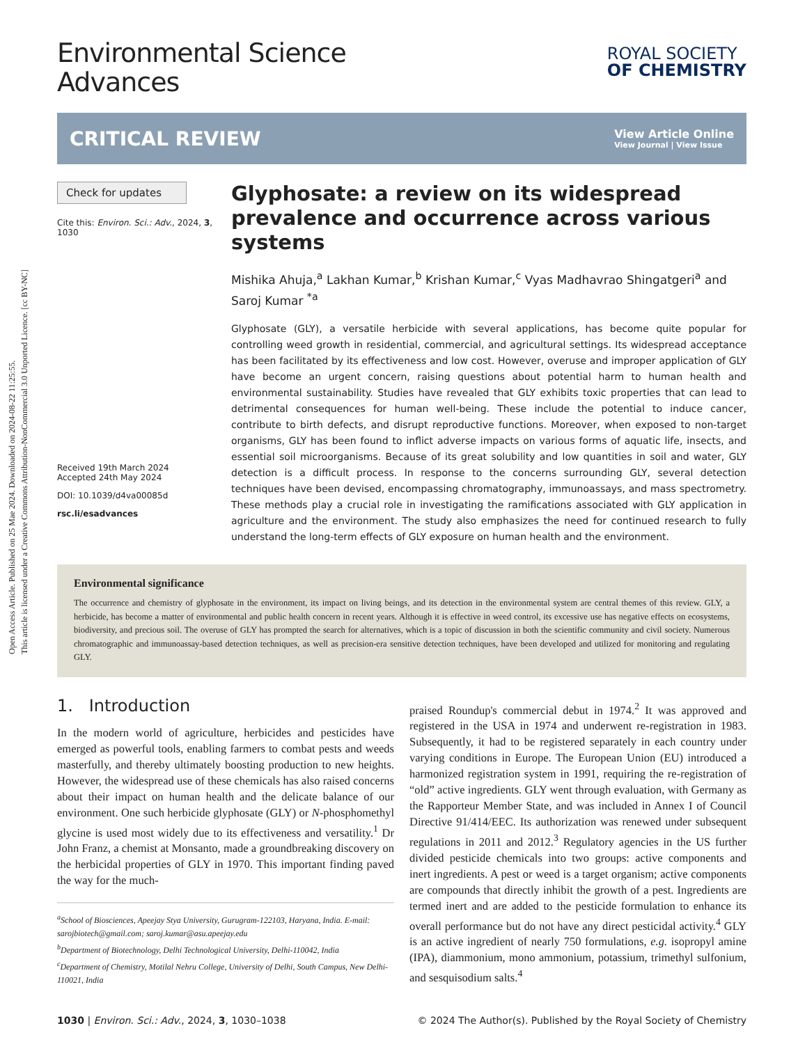Open Access Article. Published on 25 Mae 2024. Downloaded on 2024-08-22 11:25:55.
This article is licensed under a Creative Commons Attribution-NonCommercial 3.0 Unported Licence. [cc BY-NC]
Environmental Science
Advances
ROYAL SOCIETY
OF CHEMISTRY
CRITICAL REVIEW
View Article Online
View Journal | View Issue
Check for updates
Cite this: Environ. Sci.: Adv., 2024, 3, 1030
Received 19th March 2024
Accepted 24th May 2024
DOI: 10.1039/d4va00085d
rsc.li/esadvances
Glyphosate: a review on its widespread prevalence and occurrence across various systems
Mishika Ahuja,<sup>a</sup> Lakhan Kumar,<sup>b</sup> Krishan Kumar,<sup>c</sup> Vyas Madhavrao Shingatgeri<sup>a</sup> and Saroj Kumar <sup>*a</sup>
Glyphosate (GLY), a versatile herbicide with several applications, has become quite popular for controlling weed growth in residential, commercial, and agricultural settings. Its widespread acceptance has been facilitated by its effectiveness and low cost. However, overuse and improper application of GLY have become an urgent concern, raising questions about potential harm to human health and environmental sustainability. Studies have revealed that GLY exhibits toxic properties that can lead to detrimental consequences for human well-being. These include the potential to induce cancer, contribute to birth defects, and disrupt reproductive functions. Moreover, when exposed to non-target organisms, GLY has been found to inflict adverse impacts on various forms of aquatic life, insects, and essential soil microorganisms. Because of its great solubility and low quantities in soil and water, GLY detection is a difficult process. In response to the concerns surrounding GLY, several detection techniques have been devised, encompassing chromatography, immunoassays, and mass spectrometry. These methods play a crucial role in investigating the ramifications associated with GLY application in agriculture and the environment. The study also emphasizes the need for continued research to fully understand the long-term effects of GLY exposure on human health and the environment.
Environmental significance
The occurrence and chemistry of glyphosate in the environment, its impact on living beings, and its detection in the environmental system are central themes of this review. GLY, a herbicide, has become a matter of environmental and public health concern in recent years. Although it is effective in weed control, its excessive use has negative effects on ecosystems, biodiversity, and precious soil. The overuse of GLY has prompted the search for alternatives, which is a topic of discussion in both the scientific community and civil society. Numerous chromatographic and immunoassay-based detection techniques, as well as precision-era sensitive detection techniques, have been developed and utilized for monitoring and regulating GLY.
1. Introduction
In the modern world of agriculture, herbicides and pesticides have emerged as powerful tools, enabling farmers to combat pests and weeds masterfully, and thereby ultimately boosting production to new heights. However, the widespread use of these chemicals has also raised concerns about their impact on human health and the delicate balance of our environment. One such herbicide glyphosate (GLY) or N-phosphomethyl glycine is used most widely due to its effectiveness and versatility.<sup>1</sup> Dr John Franz, a chemist at Monsanto, made a groundbreaking discovery on the herbicidal properties of GLY in 1970. This important finding paved the way for the much-
<sup>a</sup> School of Biosciences, Apeejay Stya University, Gurugram-122103, Haryana, India. E-mail: sarojbiotech@gmail.com; saroj.kumar@asu.apeejay.edu
<sup>b</sup> Department of Biotechnology, Delhi Technological University, Delhi-110042, India
<sup>c</sup> Department of Chemistry, Motilal Nehru College, University of Delhi, South Campus, New Delhi-110021, India
praised Roundup's commercial debut in 1974.<sup>2</sup> It was approved and registered in the USA in 1974 and underwent re-registration in 1983. Subsequently, it had to be registered separately in each country under varying conditions in Europe. The European Union (EU) introduced a harmonized registration system in 1991, requiring the re-registration of “old” active ingredients. GLY went through evaluation, with Germany as the Rapporteur Member State, and was included in Annex I of Council Directive 91/414/EEC. Its authorization was renewed under subsequent regulations in 2011 and 2012.<sup>3</sup> Regulatory agencies in the US further divided pesticide chemicals into two groups: active components and inert ingredients. A pest or weed is a target organism; active components are compounds that directly inhibit the growth of a pest. Ingredients are termed inert and are added to the pesticide formulation to enhance its overall performance but do not have any direct pesticidal activity.<sup>4</sup> GLY is an active ingredient of nearly 750 formulations, e.g. isopropyl amine (IPA), diammonium, mono ammonium, potassium, trimethyl sulfonium, and sesquisodium salts.<sup>4</sup>
1030 | Environ. Sci.: Adv., 2024, 3, 1030–1038 © 2024 The Author(s). Published by the Royal Society of Chemistry